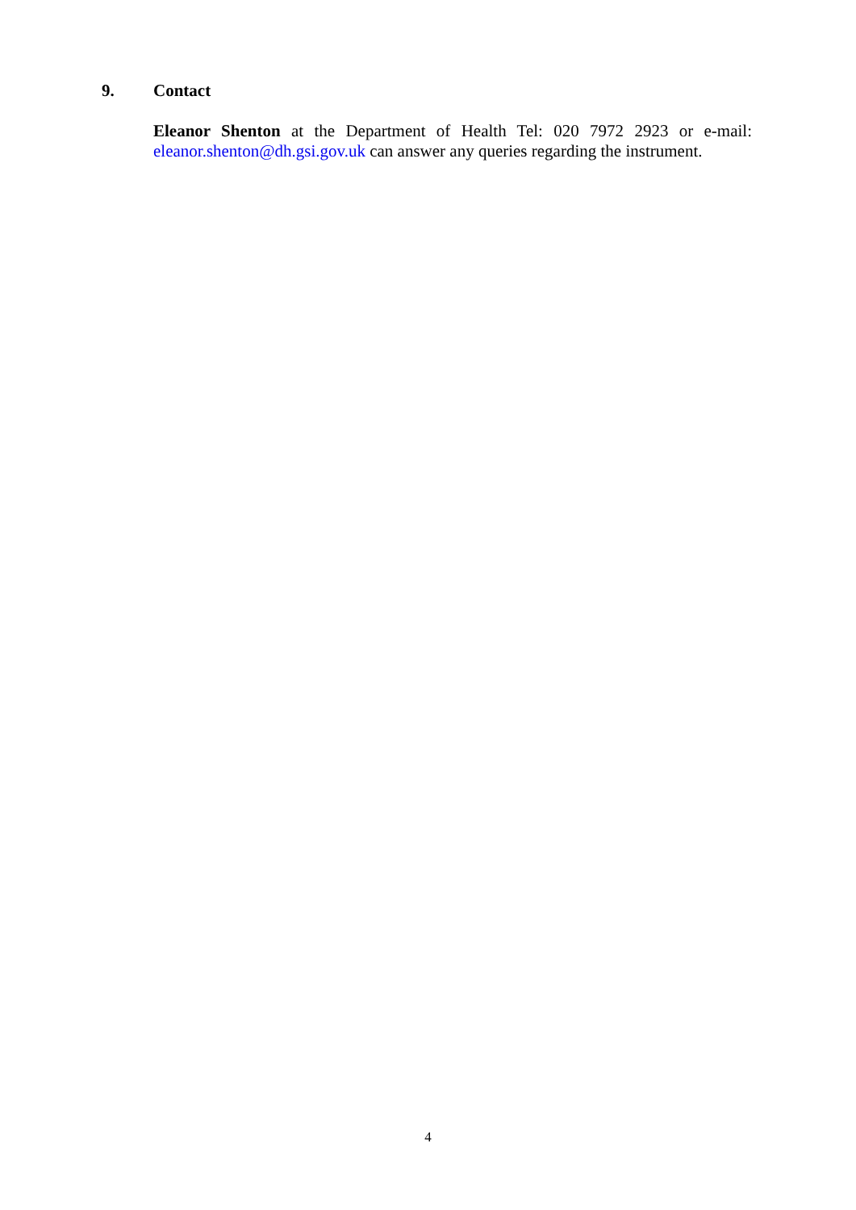9. Contact
Eleanor Shenton at the Department of Health Tel: 020 7972 2923 or e-mail: eleanor.shenton@dh.gsi.gov.uk can answer any queries regarding the instrument.
4